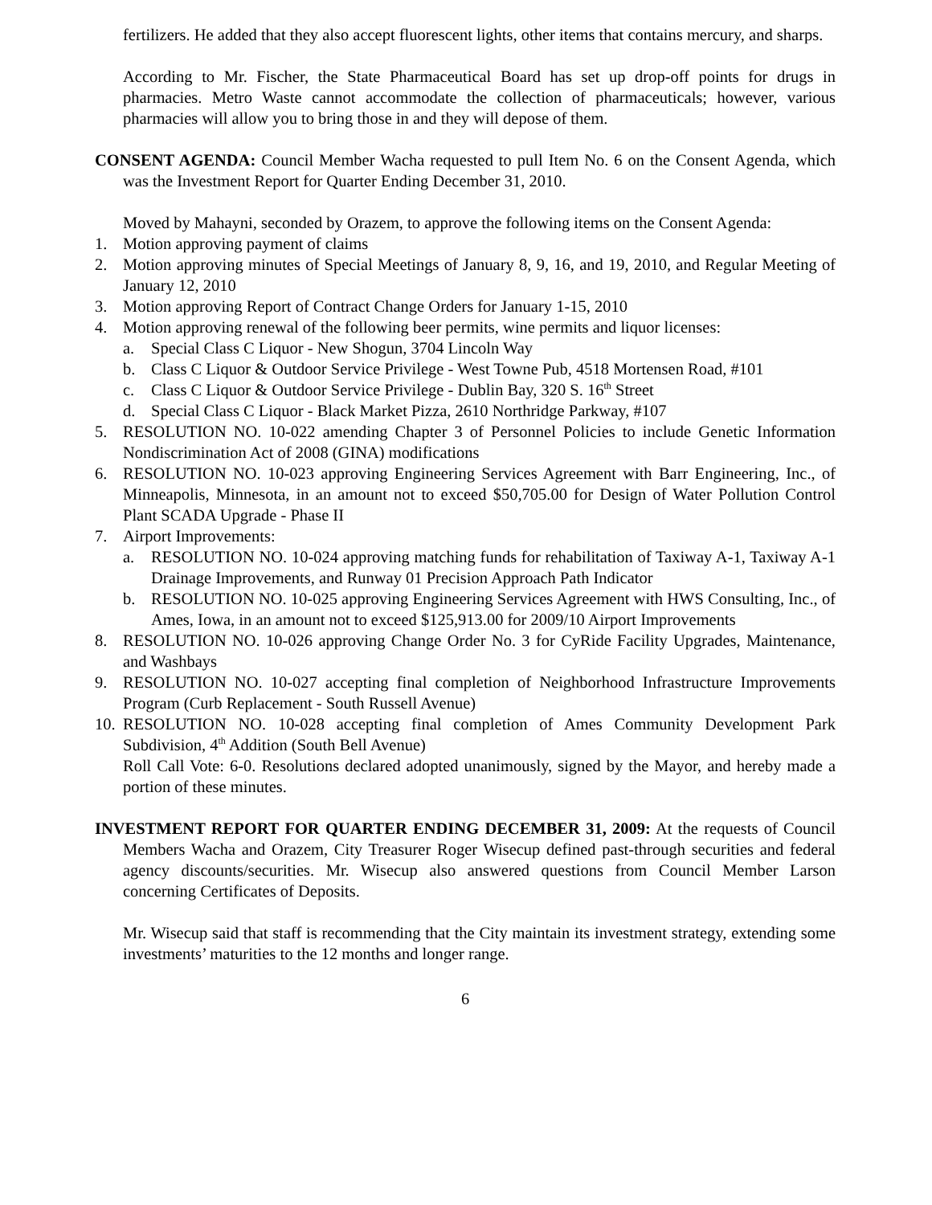fertilizers. He added that they also accept fluorescent lights, other items that contains mercury, and sharps.
According to Mr. Fischer, the State Pharmaceutical Board has set up drop-off points for drugs in pharmacies. Metro Waste cannot accommodate the collection of pharmaceuticals; however, various pharmacies will allow you to bring those in and they will depose of them.
CONSENT AGENDA: Council Member Wacha requested to pull Item No. 6 on the Consent Agenda, which was the Investment Report for Quarter Ending December 31, 2010.
Moved by Mahayni, seconded by Orazem, to approve the following items on the Consent Agenda:
1. Motion approving payment of claims
2. Motion approving minutes of Special Meetings of January 8, 9, 16, and 19, 2010, and Regular Meeting of January 12, 2010
3. Motion approving Report of Contract Change Orders for January 1-15, 2010
4. Motion approving renewal of the following beer permits, wine permits and liquor licenses:
a. Special Class C Liquor - New Shogun, 3704 Lincoln Way
b. Class C Liquor & Outdoor Service Privilege - West Towne Pub, 4518 Mortensen Road, #101
c. Class C Liquor & Outdoor Service Privilege - Dublin Bay, 320 S. 16<sup>th</sup> Street
d. Special Class C Liquor - Black Market Pizza, 2610 Northridge Parkway, #107
5. RESOLUTION NO. 10-022 amending Chapter 3 of Personnel Policies to include Genetic Information Nondiscrimination Act of 2008 (GINA) modifications
6. RESOLUTION NO. 10-023 approving Engineering Services Agreement with Barr Engineering, Inc., of Minneapolis, Minnesota, in an amount not to exceed $50,705.00 for Design of Water Pollution Control Plant SCADA Upgrade - Phase II
7. Airport Improvements:
a. RESOLUTION NO. 10-024 approving matching funds for rehabilitation of Taxiway A-1, Taxiway A-1 Drainage Improvements, and Runway 01 Precision Approach Path Indicator
b. RESOLUTION NO. 10-025 approving Engineering Services Agreement with HWS Consulting, Inc., of Ames, Iowa, in an amount not to exceed $125,913.00 for 2009/10 Airport Improvements
8. RESOLUTION NO. 10-026 approving Change Order No. 3 for CyRide Facility Upgrades, Maintenance, and Washbays
9. RESOLUTION NO. 10-027 accepting final completion of Neighborhood Infrastructure Improvements Program (Curb Replacement - South Russell Avenue)
10. RESOLUTION NO. 10-028 accepting final completion of Ames Community Development Park Subdivision, 4<sup>th</sup> Addition (South Bell Avenue)
Roll Call Vote: 6-0. Resolutions declared adopted unanimously, signed by the Mayor, and hereby made a portion of these minutes.
INVESTMENT REPORT FOR QUARTER ENDING DECEMBER 31, 2009: At the requests of Council Members Wacha and Orazem, City Treasurer Roger Wisecup defined past-through securities and federal agency discounts/securities. Mr. Wisecup also answered questions from Council Member Larson concerning Certificates of Deposits.
Mr. Wisecup said that staff is recommending that the City maintain its investment strategy, extending some investments’ maturities to the 12 months and longer range.
6